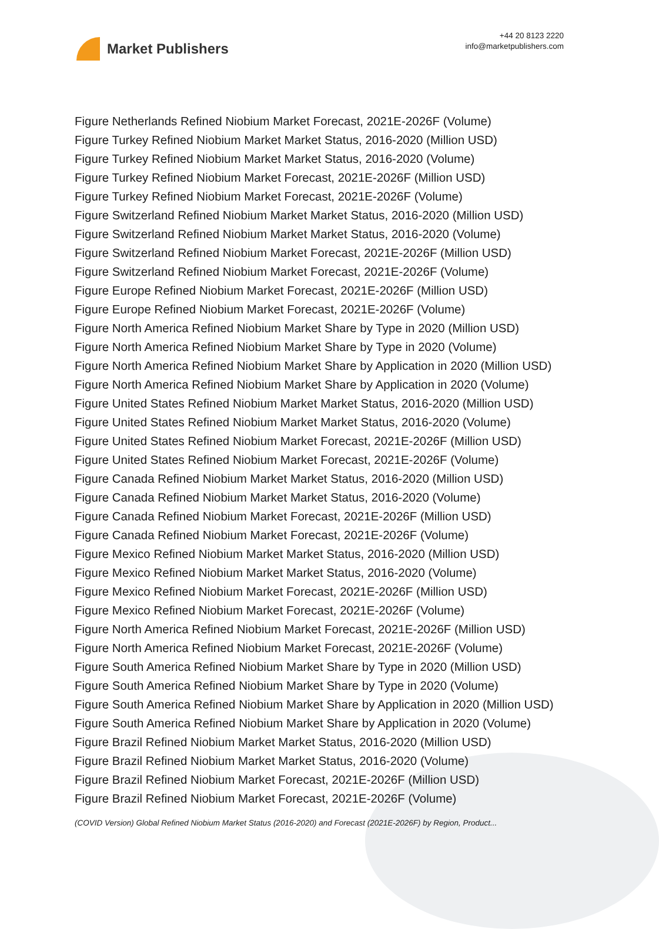Market Publishers
+44 20 8123 2220
info@marketpublishers.com
Figure Netherlands Refined Niobium Market Forecast, 2021E-2026F (Volume)
Figure Turkey Refined Niobium Market Market Status, 2016-2020 (Million USD)
Figure Turkey Refined Niobium Market Market Status, 2016-2020 (Volume)
Figure Turkey Refined Niobium Market Forecast, 2021E-2026F (Million USD)
Figure Turkey Refined Niobium Market Forecast, 2021E-2026F (Volume)
Figure Switzerland Refined Niobium Market Market Status, 2016-2020 (Million USD)
Figure Switzerland Refined Niobium Market Market Status, 2016-2020 (Volume)
Figure Switzerland Refined Niobium Market Forecast, 2021E-2026F (Million USD)
Figure Switzerland Refined Niobium Market Forecast, 2021E-2026F (Volume)
Figure Europe Refined Niobium Market Forecast, 2021E-2026F (Million USD)
Figure Europe Refined Niobium Market Forecast, 2021E-2026F (Volume)
Figure North America Refined Niobium Market Share by Type in 2020 (Million USD)
Figure North America Refined Niobium Market Share by Type in 2020 (Volume)
Figure North America Refined Niobium Market Share by Application in 2020 (Million USD)
Figure North America Refined Niobium Market Share by Application in 2020 (Volume)
Figure United States Refined Niobium Market Market Status, 2016-2020 (Million USD)
Figure United States Refined Niobium Market Market Status, 2016-2020 (Volume)
Figure United States Refined Niobium Market Forecast, 2021E-2026F (Million USD)
Figure United States Refined Niobium Market Forecast, 2021E-2026F (Volume)
Figure Canada Refined Niobium Market Market Status, 2016-2020 (Million USD)
Figure Canada Refined Niobium Market Market Status, 2016-2020 (Volume)
Figure Canada Refined Niobium Market Forecast, 2021E-2026F (Million USD)
Figure Canada Refined Niobium Market Forecast, 2021E-2026F (Volume)
Figure Mexico Refined Niobium Market Market Status, 2016-2020 (Million USD)
Figure Mexico Refined Niobium Market Market Status, 2016-2020 (Volume)
Figure Mexico Refined Niobium Market Forecast, 2021E-2026F (Million USD)
Figure Mexico Refined Niobium Market Forecast, 2021E-2026F (Volume)
Figure North America Refined Niobium Market Forecast, 2021E-2026F (Million USD)
Figure North America Refined Niobium Market Forecast, 2021E-2026F (Volume)
Figure South America Refined Niobium Market Share by Type in 2020 (Million USD)
Figure South America Refined Niobium Market Share by Type in 2020 (Volume)
Figure South America Refined Niobium Market Share by Application in 2020 (Million USD)
Figure South America Refined Niobium Market Share by Application in 2020 (Volume)
Figure Brazil Refined Niobium Market Market Status, 2016-2020 (Million USD)
Figure Brazil Refined Niobium Market Market Status, 2016-2020 (Volume)
Figure Brazil Refined Niobium Market Forecast, 2021E-2026F (Million USD)
Figure Brazil Refined Niobium Market Forecast, 2021E-2026F (Volume)
(COVID Version) Global Refined Niobium Market Status (2016-2020) and Forecast (2021E-2026F) by Region, Product...